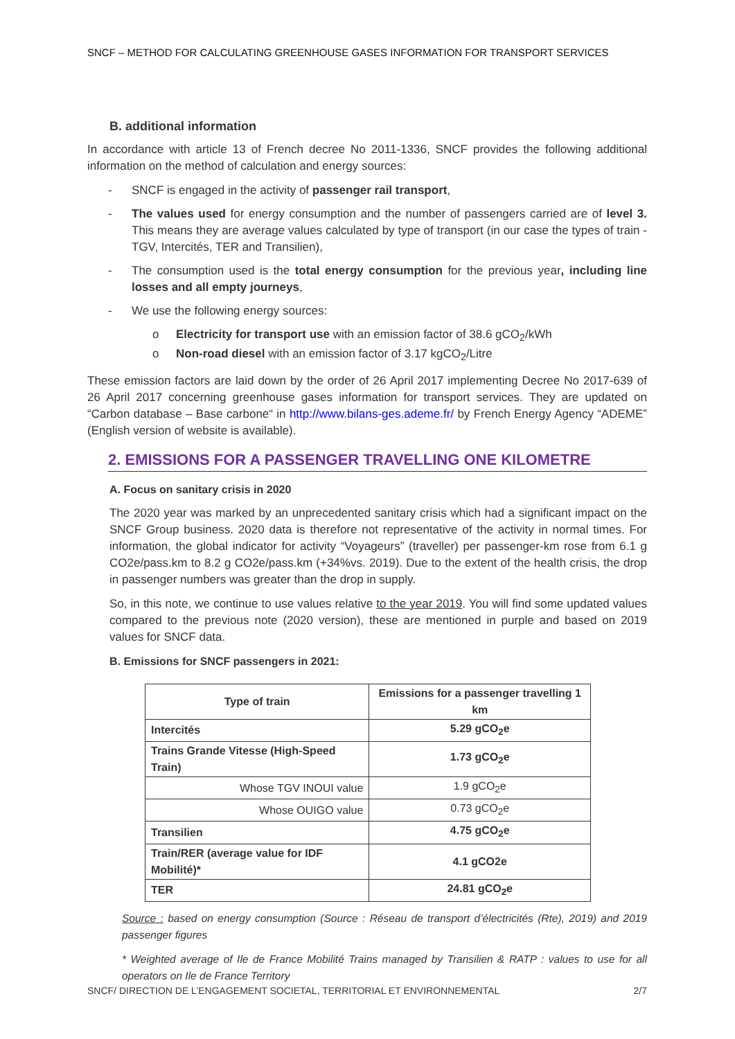SNCF – METHOD FOR CALCULATING GREENHOUSE GASES INFORMATION FOR TRANSPORT SERVICES
B. additional information
In accordance with article 13 of French decree No 2011-1336, SNCF provides the following additional information on the method of calculation and energy sources:
- SNCF is engaged in the activity of passenger rail transport,
- The values used for energy consumption and the number of passengers carried are of level 3. This means they are average values calculated by type of transport (in our case the types of train - TGV, Intercités, TER and Transilien),
- The consumption used is the total energy consumption for the previous year, including line losses and all empty journeys,
- We use the following energy sources:
o Electricity for transport use with an emission factor of 38.6 gCO<sub>2</sub>/kWh
o Non-road diesel with an emission factor of 3.17 kgCO<sub>2</sub>/Litre
These emission factors are laid down by the order of 26 April 2017 implementing Decree No 2017-639 of 26 April 2017 concerning greenhouse gases information for transport services. They are updated on “Carbon database – Base carbone“ in http://www.bilans-ges.ademe.fr/ by French Energy Agency “ADEME” (English version of website is available).
2. EMISSIONS FOR A PASSENGER TRAVELLING ONE KILOMETRE
A. Focus on sanitary crisis in 2020
The 2020 year was marked by an unprecedented sanitary crisis which had a significant impact on the SNCF Group business. 2020 data is therefore not representative of the activity in normal times. For information, the global indicator for activity “Voyageurs” (traveller) per passenger-km rose from 6.1 g CO2e/pass.km to 8.2 g CO2e/pass.km (+34%vs. 2019). Due to the extent of the health crisis, the drop in passenger numbers was greater than the drop in supply.
So, in this note, we continue to use values relative to the year 2019. You will find some updated values compared to the previous note (2020 version), these are mentioned in purple and based on 2019 values for SNCF data.
B. Emissions for SNCF passengers in 2021:
| Type of train | Emissions for a passenger travelling 1 km |
| --- | --- |
| Intercités | 5.29 gCO<sub>2</sub>e |
| Trains Grande Vitesse (High-Speed Train) | 1.73 gCO<sub>2</sub>e |
| Whose TGV INOUI value | 1.9 gCO<sub>2</sub>e |
| Whose OUIGO value | 0.73 gCO<sub>2</sub>e |
| Transilien | 4.75 gCO<sub>2</sub>e |
| Train/RER (average value for IDF Mobilité)* | 4.1 gCO2e |
| TER | 24.81 gCO<sub>2</sub>e |
Source : based on energy consumption (Source : Réseau de transport d’électricités (Rte), 2019) and 2019 passenger figures
* Weighted average of Ile de France Mobilité Trains managed by Transilien & RATP : values to use for all operators on Ile de France Territory
SNCF/ DIRECTION DE L’ENGAGEMENT SOCIETAL, TERRITORIAL ET ENVIRONNEMENTAL 2/7